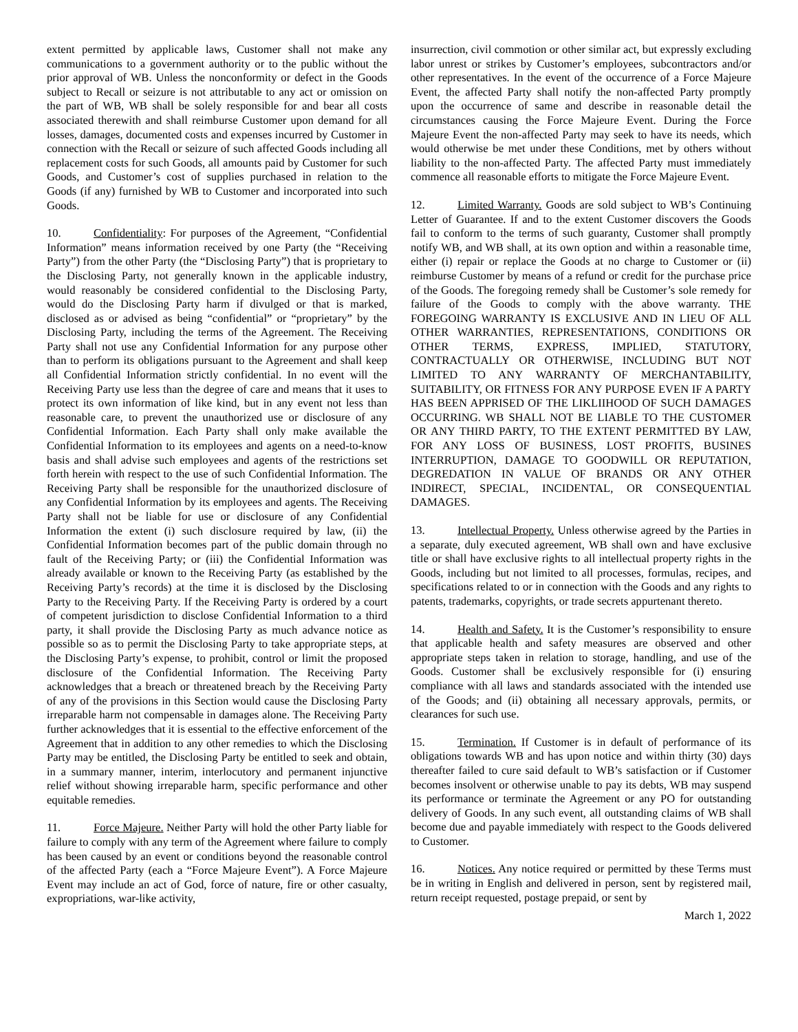extent permitted by applicable laws, Customer shall not make any communications to a government authority or to the public without the prior approval of WB. Unless the nonconformity or defect in the Goods subject to Recall or seizure is not attributable to any act or omission on the part of WB, WB shall be solely responsible for and bear all costs associated therewith and shall reimburse Customer upon demand for all losses, damages, documented costs and expenses incurred by Customer in connection with the Recall or seizure of such affected Goods including all replacement costs for such Goods, all amounts paid by Customer for such Goods, and Customer’s cost of supplies purchased in relation to the Goods (if any) furnished by WB to Customer and incorporated into such Goods.
10. Confidentiality: For purposes of the Agreement, “Confidential Information” means information received by one Party (the “Receiving Party”) from the other Party (the “Disclosing Party”) that is proprietary to the Disclosing Party, not generally known in the applicable industry, would reasonably be considered confidential to the Disclosing Party, would do the Disclosing Party harm if divulged or that is marked, disclosed as or advised as being “confidential” or “proprietary” by the Disclosing Party, including the terms of the Agreement. The Receiving Party shall not use any Confidential Information for any purpose other than to perform its obligations pursuant to the Agreement and shall keep all Confidential Information strictly confidential. In no event will the Receiving Party use less than the degree of care and means that it uses to protect its own information of like kind, but in any event not less than reasonable care, to prevent the unauthorized use or disclosure of any Confidential Information. Each Party shall only make available the Confidential Information to its employees and agents on a need-to-know basis and shall advise such employees and agents of the restrictions set forth herein with respect to the use of such Confidential Information. The Receiving Party shall be responsible for the unauthorized disclosure of any Confidential Information by its employees and agents. The Receiving Party shall not be liable for use or disclosure of any Confidential Information the extent (i) such disclosure required by law, (ii) the Confidential Information becomes part of the public domain through no fault of the Receiving Party; or (iii) the Confidential Information was already available or known to the Receiving Party (as established by the Receiving Party’s records) at the time it is disclosed by the Disclosing Party to the Receiving Party. If the Receiving Party is ordered by a court of competent jurisdiction to disclose Confidential Information to a third party, it shall provide the Disclosing Party as much advance notice as possible so as to permit the Disclosing Party to take appropriate steps, at the Disclosing Party’s expense, to prohibit, control or limit the proposed disclosure of the Confidential Information. The Receiving Party acknowledges that a breach or threatened breach by the Receiving Party of any of the provisions in this Section would cause the Disclosing Party irreparable harm not compensable in damages alone. The Receiving Party further acknowledges that it is essential to the effective enforcement of the Agreement that in addition to any other remedies to which the Disclosing Party may be entitled, the Disclosing Party be entitled to seek and obtain, in a summary manner, interim, interlocutory and permanent injunctive relief without showing irreparable harm, specific performance and other equitable remedies.
11. Force Majeure. Neither Party will hold the other Party liable for failure to comply with any term of the Agreement where failure to comply has been caused by an event or conditions beyond the reasonable control of the affected Party (each a “Force Majeure Event”). A Force Majeure Event may include an act of God, force of nature, fire or other casualty, expropriations, war-like activity,
insurrection, civil commotion or other similar act, but expressly excluding labor unrest or strikes by Customer’s employees, subcontractors and/or other representatives. In the event of the occurrence of a Force Majeure Event, the affected Party shall notify the non-affected Party promptly upon the occurrence of same and describe in reasonable detail the circumstances causing the Force Majeure Event. During the Force Majeure Event the non-affected Party may seek to have its needs, which would otherwise be met under these Conditions, met by others without liability to the non-affected Party. The affected Party must immediately commence all reasonable efforts to mitigate the Force Majeure Event.
12. Limited Warranty. Goods are sold subject to WB’s Continuing Letter of Guarantee. If and to the extent Customer discovers the Goods fail to conform to the terms of such guaranty, Customer shall promptly notify WB, and WB shall, at its own option and within a reasonable time, either (i) repair or replace the Goods at no charge to Customer or (ii) reimburse Customer by means of a refund or credit for the purchase price of the Goods. The foregoing remedy shall be Customer’s sole remedy for failure of the Goods to comply with the above warranty. THE FOREGOING WARRANTY IS EXCLUSIVE AND IN LIEU OF ALL OTHER WARRANTIES, REPRESENTATIONS, CONDITIONS OR OTHER TERMS, EXPRESS, IMPLIED, STATUTORY, CONTRACTUALLY OR OTHERWISE, INCLUDING BUT NOT LIMITED TO ANY WARRANTY OF MERCHANTABILITY, SUITABILITY, OR FITNESS FOR ANY PURPOSE EVEN IF A PARTY HAS BEEN APPRISED OF THE LIKLIIHOOD OF SUCH DAMAGES OCCURRING. WB SHALL NOT BE LIABLE TO THE CUSTOMER OR ANY THIRD PARTY, TO THE EXTENT PERMITTED BY LAW, FOR ANY LOSS OF BUSINESS, LOST PROFITS, BUSINES INTERRUPTION, DAMAGE TO GOODWILL OR REPUTATION, DEGREDATION IN VALUE OF BRANDS OR ANY OTHER INDIRECT, SPECIAL, INCIDENTAL, OR CONSEQUENTIAL DAMAGES.
13. Intellectual Property. Unless otherwise agreed by the Parties in a separate, duly executed agreement, WB shall own and have exclusive title or shall have exclusive rights to all intellectual property rights in the Goods, including but not limited to all processes, formulas, recipes, and specifications related to or in connection with the Goods and any rights to patents, trademarks, copyrights, or trade secrets appurtenant thereto.
14. Health and Safety. It is the Customer’s responsibility to ensure that applicable health and safety measures are observed and other appropriate steps taken in relation to storage, handling, and use of the Goods. Customer shall be exclusively responsible for (i) ensuring compliance with all laws and standards associated with the intended use of the Goods; and (ii) obtaining all necessary approvals, permits, or clearances for such use.
15. Termination. If Customer is in default of performance of its obligations towards WB and has upon notice and within thirty (30) days thereafter failed to cure said default to WB’s satisfaction or if Customer becomes insolvent or otherwise unable to pay its debts, WB may suspend its performance or terminate the Agreement or any PO for outstanding delivery of Goods. In any such event, all outstanding claims of WB shall become due and payable immediately with respect to the Goods delivered to Customer.
16. Notices. Any notice required or permitted by these Terms must be in writing in English and delivered in person, sent by registered mail, return receipt requested, postage prepaid, or sent by
March 1, 2022